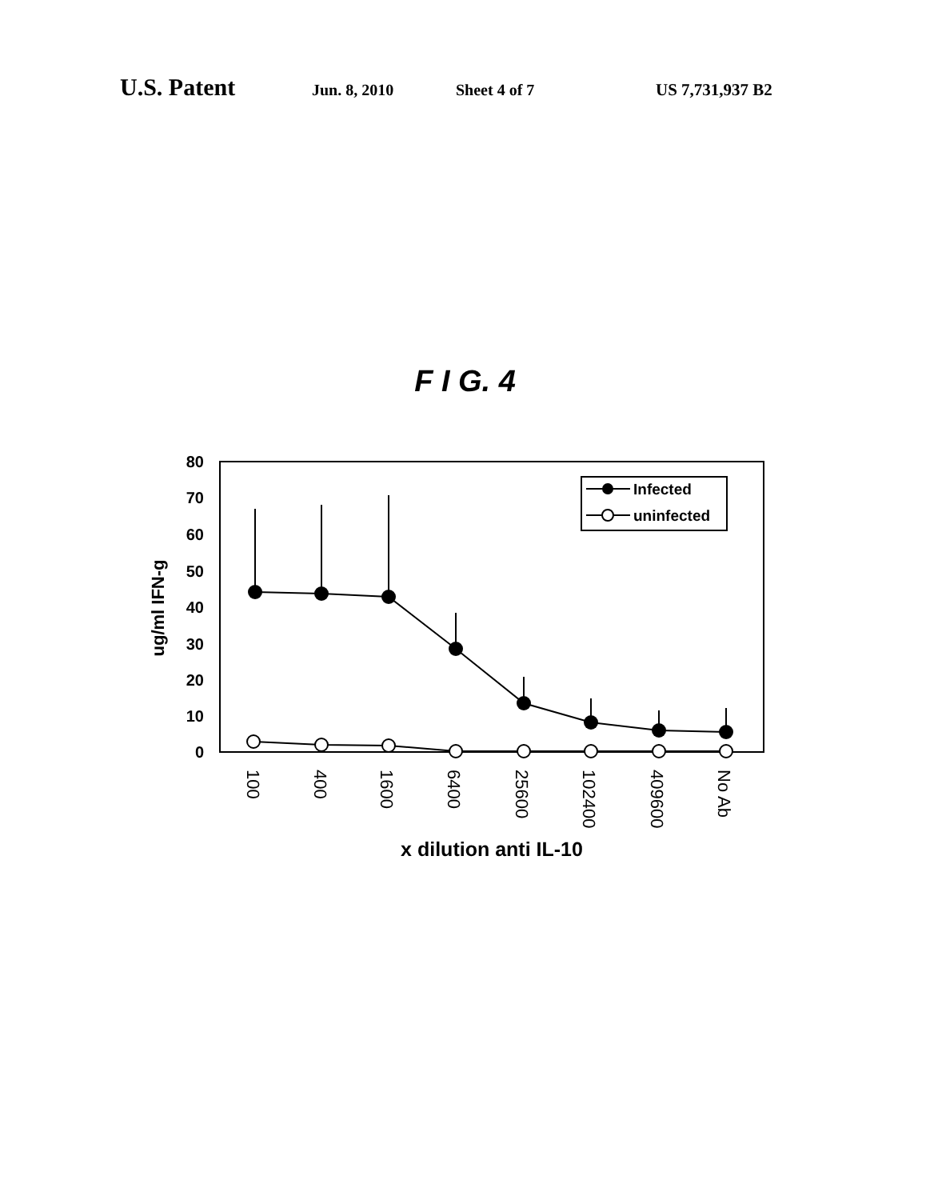U.S. Patent Jun. 8, 2010 Sheet 4 of 7 US 7,731,937 B2
F I G. 4
80
70
60
50
40
30
20
10
0
ug/ml IFN-g
Infected
uninfected
100
400
1600
6400
25600
102400
409600
No Ab
x dilution anti IL-10